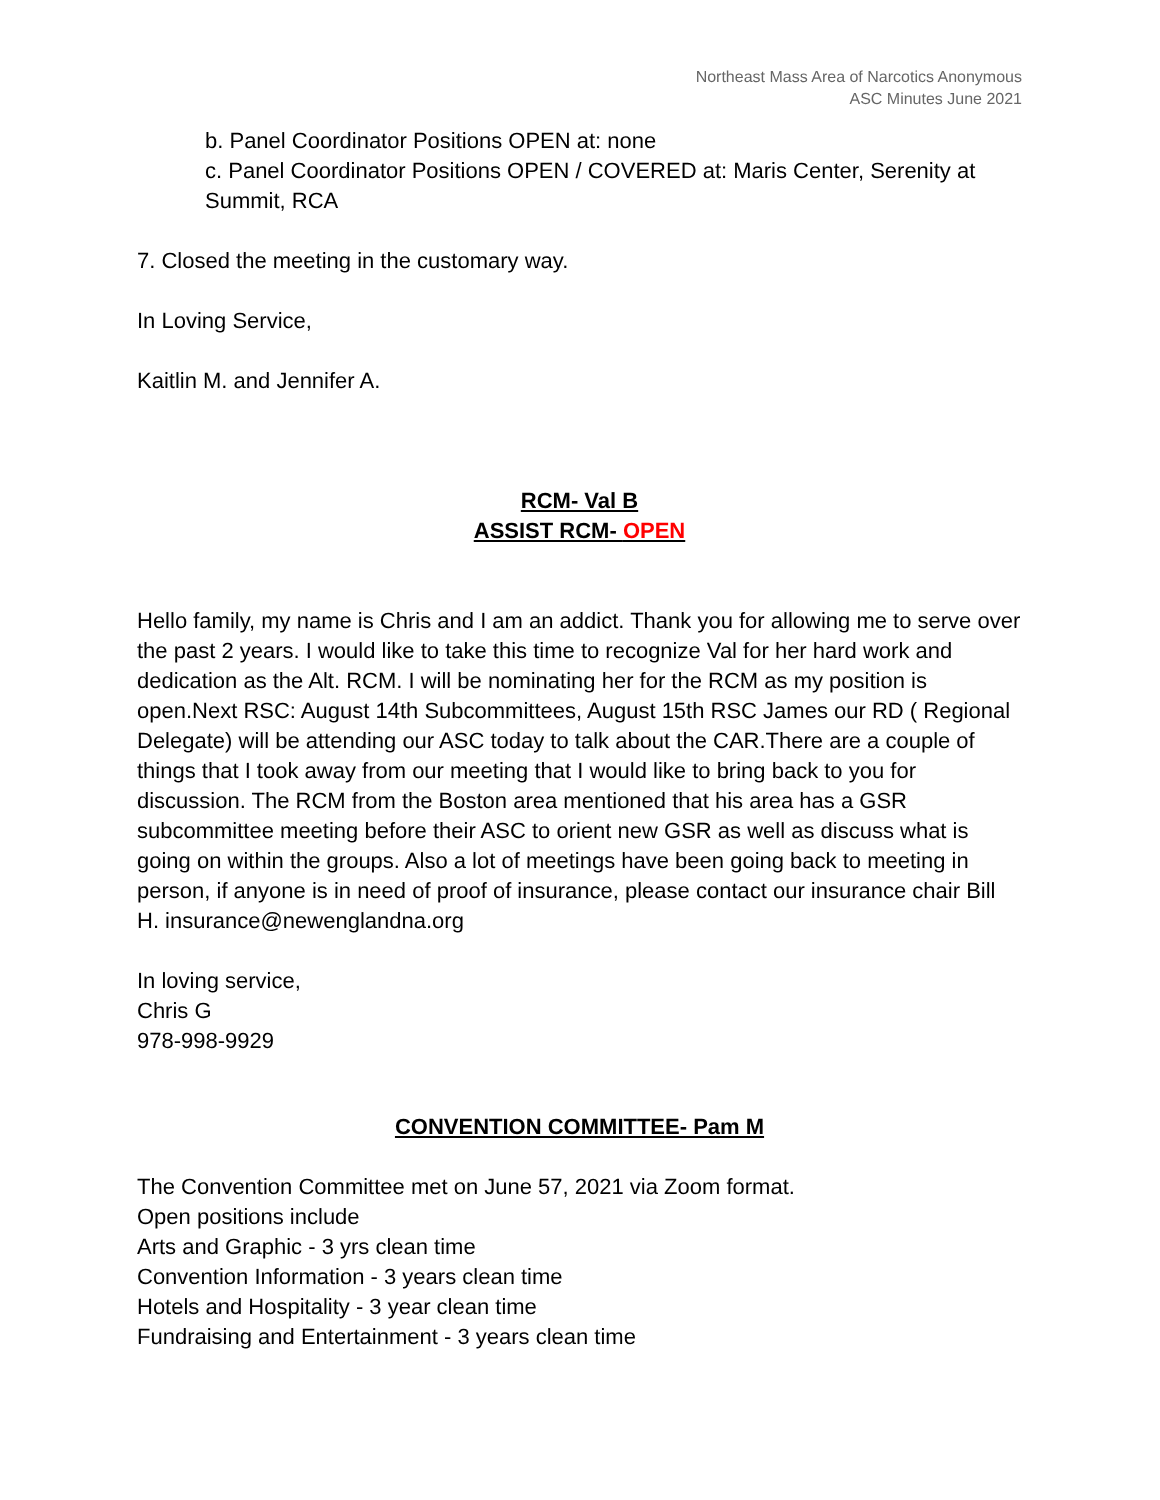Northeast Mass Area of Narcotics Anonymous
ASC Minutes June 2021
b. Panel Coordinator Positions OPEN at: none
c. Panel Coordinator Positions OPEN / COVERED at: Maris Center, Serenity at Summit, RCA
7. Closed the meeting in the customary way.
In Loving Service,
Kaitlin M. and Jennifer A.
RCM- Val B
ASSIST RCM- OPEN
Hello family, my name is Chris and I am an addict. Thank you for allowing me to serve over the past 2 years. I would like to take this time to recognize Val for her hard work and dedication as the Alt. RCM. I will be nominating her for the RCM as my position is open.Next RSC: August 14th Subcommittees, August 15th RSC James our RD ( Regional Delegate) will be attending our ASC today to talk about the CAR.There are a couple of things that I took away from our meeting that I would like to bring back to you for discussion. The RCM from the Boston area mentioned that his area has a GSR subcommittee meeting before their ASC to orient new GSR as well as discuss what is going on within the groups. Also a lot of meetings have been going back to meeting in person, if anyone is in need of proof of insurance, please contact our insurance chair Bill H. insurance@newenglandna.org
In loving service,
Chris G
978-998-9929
CONVENTION COMMITTEE- Pam M
The Convention Committee met on June 57, 2021 via Zoom format.
Open positions include
Arts and Graphic - 3 yrs clean time
Convention Information - 3 years clean time
Hotels and Hospitality - 3 year clean time
Fundraising and Entertainment - 3 years clean time